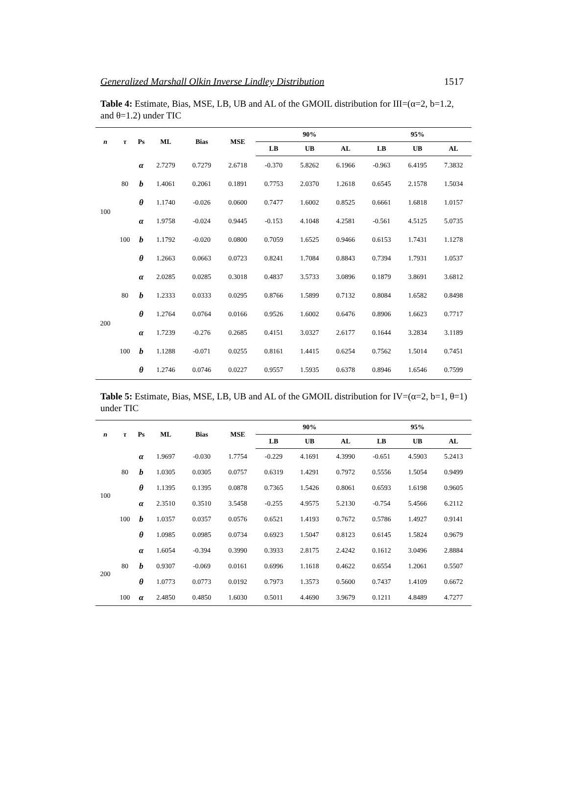Generalized Marshall Olkin Inverse Lindley Distribution 1517
Table 4: Estimate, Bias, MSE, LB, UB and AL of the GMOIL distribution for III=(α=2, b=1.2, and θ=1.2) under TIC
| n | τ | Ps | ML | Bias | MSE | 90% | | | 95% | | |
| --- | --- | --- | --- | --- | --- | --- | --- | --- | --- | --- | --- |
| | | | | | | LB | UB | AL | LB | UB | AL |
| 100 | 80 | α | 2.7279 | 0.7279 | 2.6718 | -0.370 | 5.8262 | 6.1966 | -0.963 | 6.4195 | 7.3832 |
| | | b | 1.4061 | 0.2061 | 0.1891 | 0.7753 | 2.0370 | 1.2618 | 0.6545 | 2.1578 | 1.5034 |
| | | θ | 1.1740 | -0.026 | 0.0600 | 0.7477 | 1.6002 | 0.8525 | 0.6661 | 1.6818 | 1.0157 |
| | 100 | α | 1.9758 | -0.024 | 0.9445 | -0.153 | 4.1048 | 4.2581 | -0.561 | 4.5125 | 5.0735 |
| | | b | 1.1792 | -0.020 | 0.0800 | 0.7059 | 1.6525 | 0.9466 | 0.6153 | 1.7431 | 1.1278 |
| | | θ | 1.2663 | 0.0663 | 0.0723 | 0.8241 | 1.7084 | 0.8843 | 0.7394 | 1.7931 | 1.0537 |
| 200 | 80 | α | 2.0285 | 0.0285 | 0.3018 | 0.4837 | 3.5733 | 3.0896 | 0.1879 | 3.8691 | 3.6812 |
| | | b | 1.2333 | 0.0333 | 0.0295 | 0.8766 | 1.5899 | 0.7132 | 0.8084 | 1.6582 | 0.8498 |
| | | θ | 1.2764 | 0.0764 | 0.0166 | 0.9526 | 1.6002 | 0.6476 | 0.8906 | 1.6623 | 0.7717 |
| | 100 | α | 1.7239 | -0.276 | 0.2685 | 0.4151 | 3.0327 | 2.6177 | 0.1644 | 3.2834 | 3.1189 |
| | | b | 1.1288 | -0.071 | 0.0255 | 0.8161 | 1.4415 | 0.6254 | 0.7562 | 1.5014 | 0.7451 |
| | | θ | 1.2746 | 0.0746 | 0.0227 | 0.9557 | 1.5935 | 0.6378 | 0.8946 | 1.6546 | 0.7599 |
Table 5: Estimate, Bias, MSE, LB, UB and AL of the GMOIL distribution for IV=(α=2, b=1, θ=1) under TIC
| n | τ | Ps | ML | Bias | MSE | 90% | | | 95% | | |
| --- | --- | --- | --- | --- | --- | --- | --- | --- | --- | --- | --- |
| | | | | | | LB | UB | AL | LB | UB | AL |
| 100 | 80 | α | 1.9697 | -0.030 | 1.7754 | -0.229 | 4.1691 | 4.3990 | -0.651 | 4.5903 | 5.2413 |
| | | b | 1.0305 | 0.0305 | 0.0757 | 0.6319 | 1.4291 | 0.7972 | 0.5556 | 1.5054 | 0.9499 |
| | | θ | 1.1395 | 0.1395 | 0.0878 | 0.7365 | 1.5426 | 0.8061 | 0.6593 | 1.6198 | 0.9605 |
| | 100 | α | 2.3510 | 0.3510 | 3.5458 | -0.255 | 4.9575 | 5.2130 | -0.754 | 5.4566 | 6.2112 |
| | | b | 1.0357 | 0.0357 | 0.0576 | 0.6521 | 1.4193 | 0.7672 | 0.5786 | 1.4927 | 0.9141 |
| | | θ | 1.0985 | 0.0985 | 0.0734 | 0.6923 | 1.5047 | 0.8123 | 0.6145 | 1.5824 | 0.9679 |
| 200 | 80 | α | 1.6054 | -0.394 | 0.3990 | 0.3933 | 2.8175 | 2.4242 | 0.1612 | 3.0496 | 2.8884 |
| | | b | 0.9307 | -0.069 | 0.0161 | 0.6996 | 1.1618 | 0.4622 | 0.6554 | 1.2061 | 0.5507 |
| | | θ | 1.0773 | 0.0773 | 0.0192 | 0.7973 | 1.3573 | 0.5600 | 0.7437 | 1.4109 | 0.6672 |
| | 100 | α | 2.4850 | 0.4850 | 1.6030 | 0.5011 | 4.4690 | 3.9679 | 0.1211 | 4.8489 | 4.7277 |